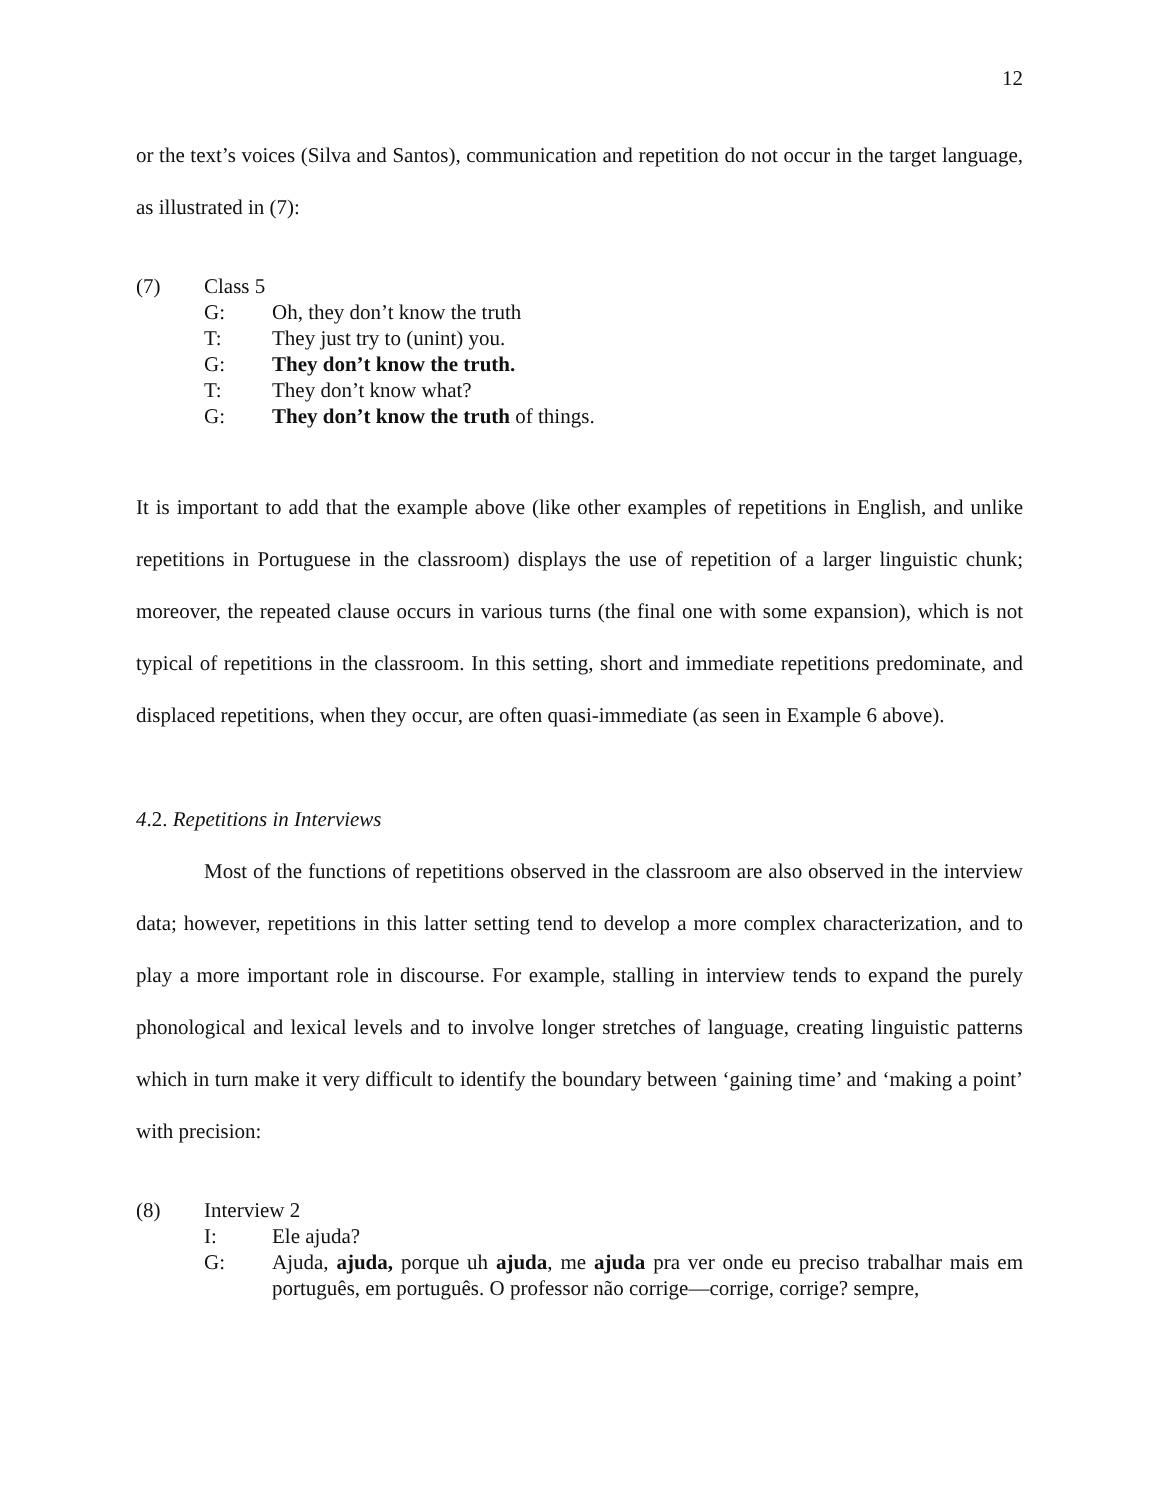12
or the text’s voices (Silva and Santos), communication and repetition do not occur in the target language, as illustrated in (7):
(7) Class 5
G: Oh, they don’t know the truth
T: They just try to (unint) you.
G: They don’t know the truth.
T: They don’t know what?
G: They don’t know the truth of things.
It is important to add that the example above (like other examples of repetitions in English, and unlike repetitions in Portuguese in the classroom) displays the use of repetition of a larger linguistic chunk; moreover, the repeated clause occurs in various turns (the final one with some expansion), which is not typical of repetitions in the classroom. In this setting, short and immediate repetitions predominate, and displaced repetitions, when they occur, are often quasi-immediate (as seen in Example 6 above).
4.2. Repetitions in Interviews
Most of the functions of repetitions observed in the classroom are also observed in the interview data; however, repetitions in this latter setting tend to develop a more complex characterization, and to play a more important role in discourse. For example, stalling in interview tends to expand the purely phonological and lexical levels and to involve longer stretches of language, creating linguistic patterns which in turn make it very difficult to identify the boundary between ‘gaining time’ and ‘making a point’ with precision:
(8) Interview 2
I: Ele ajuda?
G: Ajuda, ajuda, porque uh ajuda, me ajuda pra ver onde eu preciso trabalhar mais em português, em português. O professor não corrige—corrige, corrige? sempre,